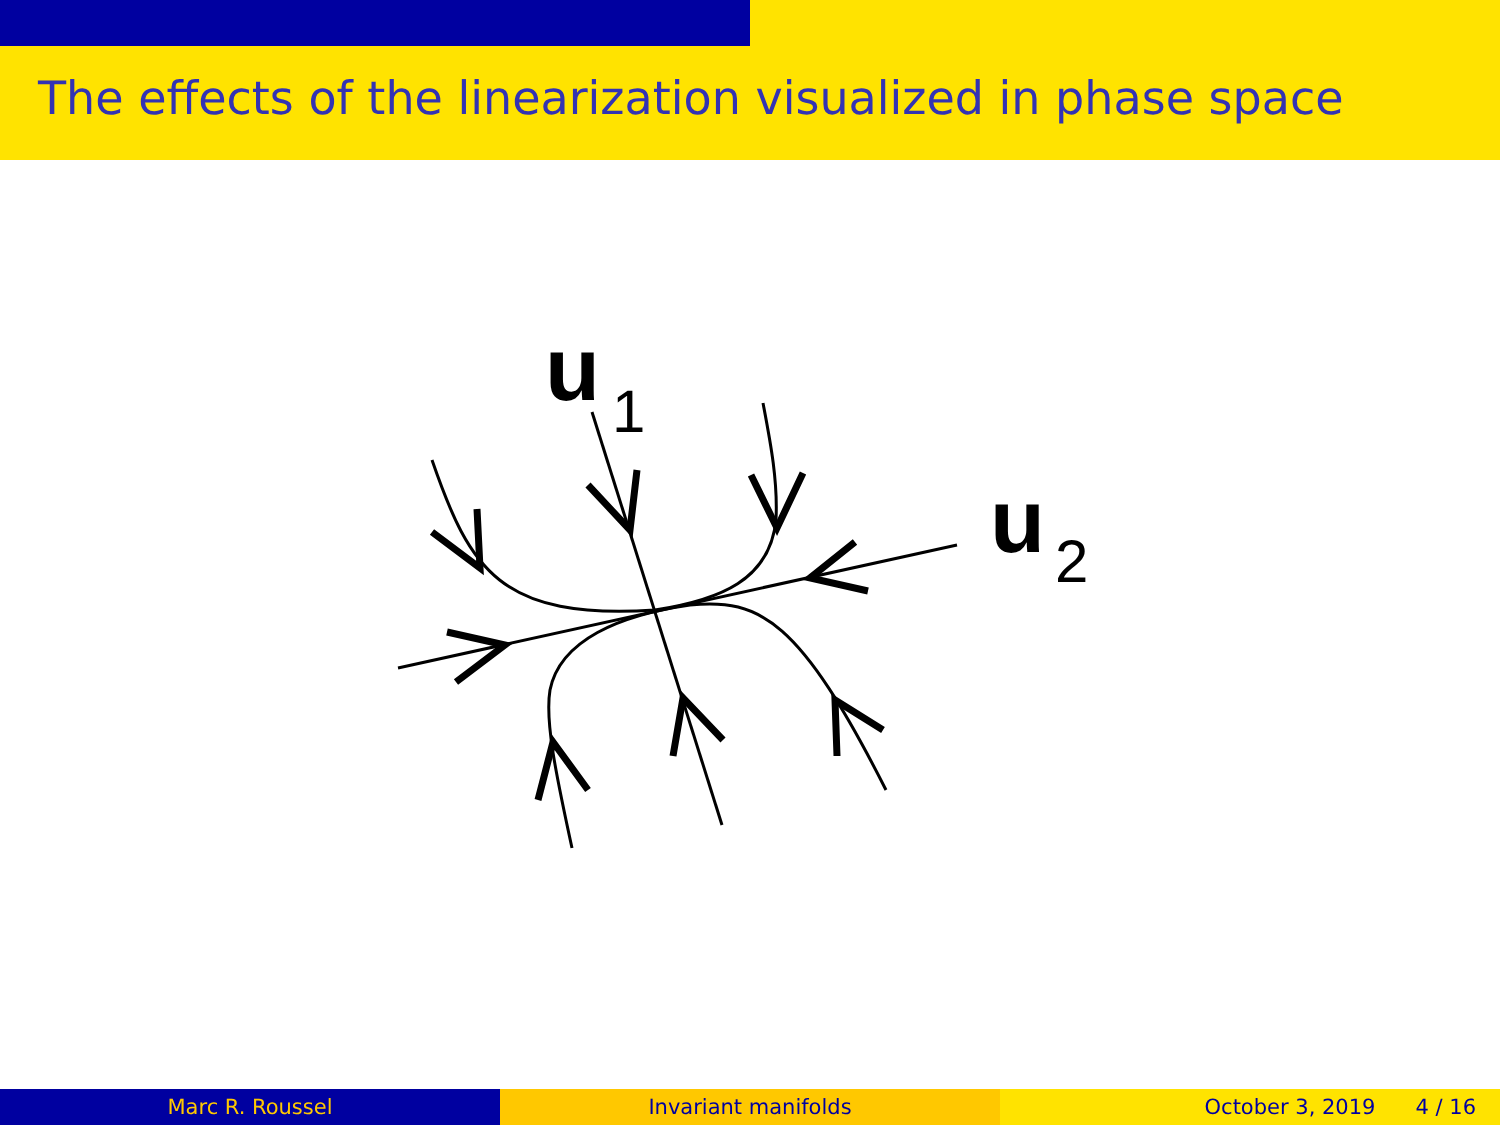The effects of the linearization visualized in phase space
u
1
u
2
Marc R. Roussel Invariant manifolds October 3, 2019 4 / 16